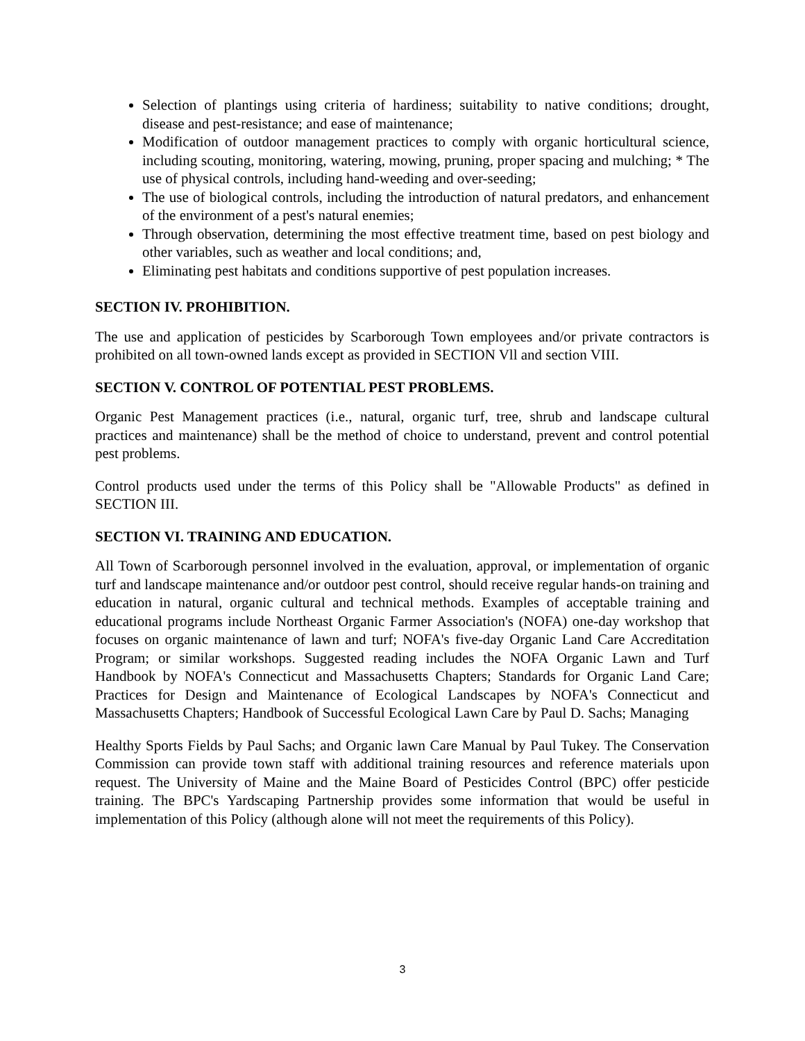Selection of plantings using criteria of hardiness; suitability to native conditions; drought, disease and pest-resistance; and ease of maintenance;
Modification of outdoor management practices to comply with organic horticultural science, including scouting, monitoring, watering, mowing, pruning, proper spacing and mulching; * The use of physical controls, including hand-weeding and over-seeding;
The use of biological controls, including the introduction of natural predators, and enhancement of the environment of a pest's natural enemies;
Through observation, determining the most effective treatment time, based on pest biology and other variables, such as weather and local conditions; and,
Eliminating pest habitats and conditions supportive of pest population increases.
SECTION IV. PROHIBITION.
The use and application of pesticides by Scarborough Town employees and/or private contractors is prohibited on all town-owned lands except as provided in SECTION Vll and section VIII.
SECTION V. CONTROL OF POTENTIAL PEST PROBLEMS.
Organic Pest Management practices (i.e., natural, organic turf, tree, shrub and landscape cultural practices and maintenance) shall be the method of choice to understand, prevent and control potential pest problems.
Control products used under the terms of this Policy shall be "Allowable Products" as defined in SECTION III.
SECTION VI. TRAINING AND EDUCATION.
All Town of Scarborough personnel involved in the evaluation, approval, or implementation of organic turf and landscape maintenance and/or outdoor pest control, should receive regular hands-on training and education in natural, organic cultural and technical methods. Examples of acceptable training and educational programs include Northeast Organic Farmer Association's (NOFA) one-day workshop that focuses on organic maintenance of lawn and turf; NOFA's five-day Organic Land Care Accreditation Program; or similar workshops. Suggested reading includes the NOFA Organic Lawn and Turf Handbook by NOFA's Connecticut and Massachusetts Chapters; Standards for Organic Land Care; Practices for Design and Maintenance of Ecological Landscapes by NOFA's Connecticut and Massachusetts Chapters; Handbook of Successful Ecological Lawn Care by Paul D. Sachs; Managing
Healthy Sports Fields by Paul Sachs; and Organic lawn Care Manual by Paul Tukey. The Conservation Commission can provide town staff with additional training resources and reference materials upon request. The University of Maine and the Maine Board of Pesticides Control (BPC) offer pesticide training. The BPC's Yardscaping Partnership provides some information that would be useful in implementation of this Policy (although alone will not meet the requirements of this Policy).
3